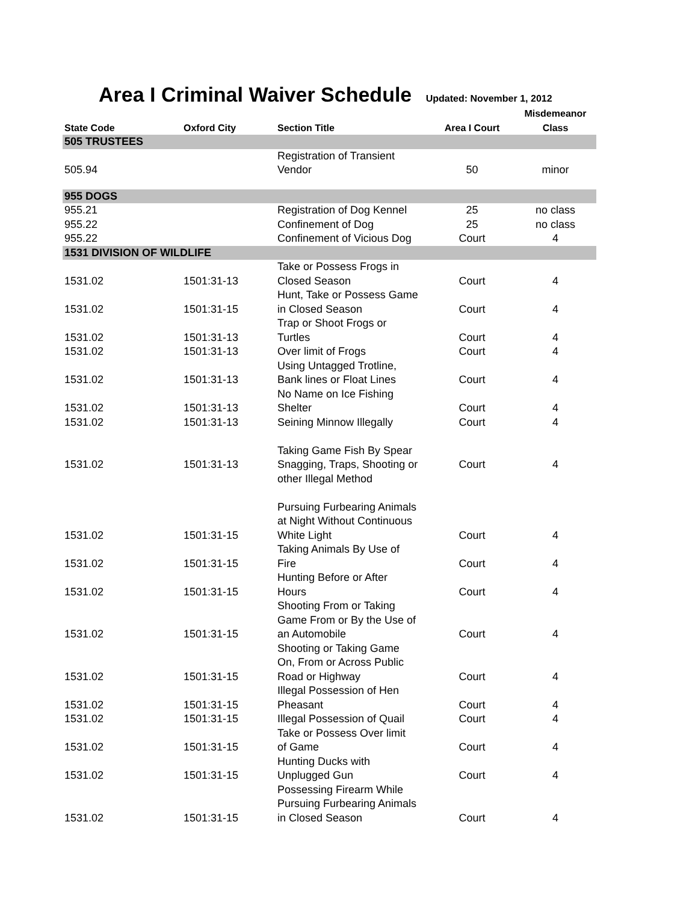Area I Criminal Waiver Schedule Updated: November 1, 2012
| State Code | Oxford City | Section Title | Area I Court | Misdemeanor Class |
| --- | --- | --- | --- | --- |
| 505 TRUSTEES | | | | |
| 505.94 | | Registration of Transient Vendor | 50 | minor |
| 955 DOGS | | | | |
| 955.21 | | Registration of Dog Kennel | 25 | no class |
| 955.22 | | Confinement of Dog | 25 | no class |
| 955.22 | | Confinement of Vicious Dog | Court | 4 |
| 1531 DIVISION OF WILDLIFE | | | | |
| 1531.02 | 1501:31-13 | Take or Possess Frogs in Closed Season | Court | 4 |
| 1531.02 | 1501:31-15 | Hunt, Take or Possess Game in Closed Season | Court | 4 |
| 1531.02 | 1501:31-13 | Trap or Shoot Frogs or Turtles | Court | 4 |
| 1531.02 | 1501:31-13 | Over limit of Frogs | Court | 4 |
| 1531.02 | 1501:31-13 | Using Untagged Trotline, Bank lines or Float Lines | Court | 4 |
| 1531.02 | 1501:31-13 | No Name on Ice Fishing Shelter | Court | 4 |
| 1531.02 | 1501:31-13 | Seining Minnow Illegally | Court | 4 |
| 1531.02 | 1501:31-13 | Taking Game Fish By Spear Snagging, Traps, Shooting or other Illegal Method | Court | 4 |
| 1531.02 | 1501:31-15 | Pursuing Furbearing Animals at Night Without Continuous White Light | Court | 4 |
| 1531.02 | 1501:31-15 | Taking Animals By Use of Fire | Court | 4 |
| 1531.02 | 1501:31-15 | Hunting Before or After Hours | Court | 4 |
| 1531.02 | 1501:31-15 | Shooting From or Taking Game From or By the Use of an Automobile | Court | 4 |
| 1531.02 | 1501:31-15 | Shooting or Taking Game On, From or Across Public Road or Highway | Court | 4 |
| 1531.02 | 1501:31-15 | Illegal Possession of Hen Pheasant | Court | 4 |
| 1531.02 | 1501:31-15 | Illegal Possession of Quail | Court | 4 |
| 1531.02 | 1501:31-15 | Take or Possess Over limit of Game | Court | 4 |
| 1531.02 | 1501:31-15 | Hunting Ducks with Unplugged Gun | Court | 4 |
| 1531.02 | 1501:31-15 | Possessing Firearm While Pursuing Furbearing Animals in Closed Season | Court | 4 |